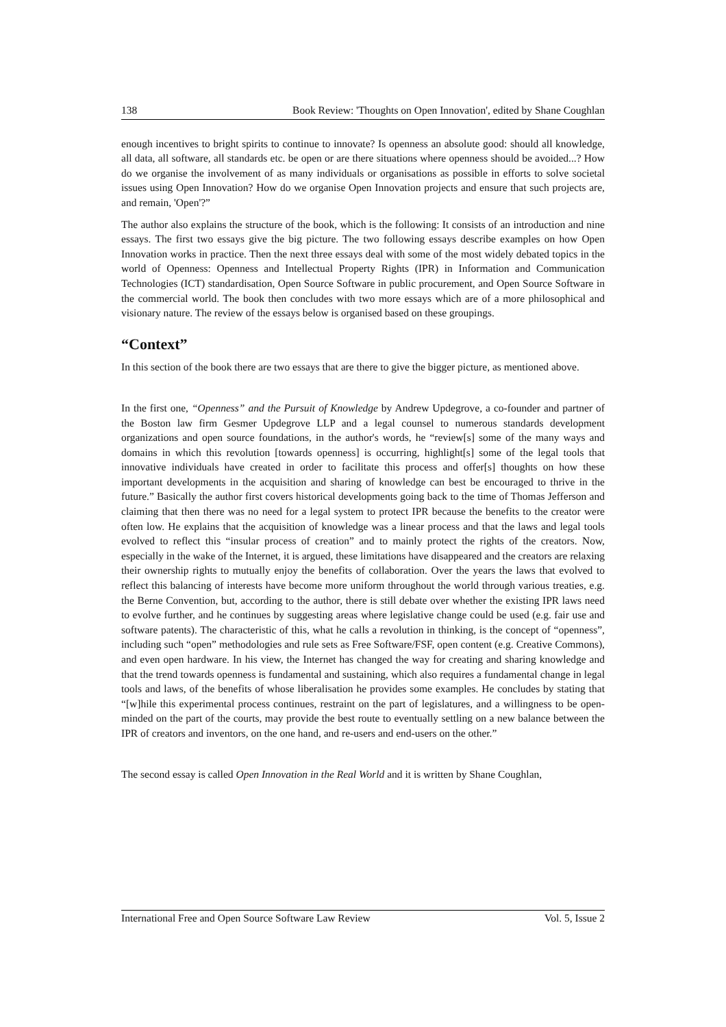138 Book Review: 'Thoughts on Open Innovation', edited by Shane Coughlan
enough incentives to bright spirits to continue to innovate? Is openness an absolute good: should all knowledge, all data, all software, all standards etc. be open or are there situations where openness should be avoided...? How do we organise the involvement of as many individuals or organisations as possible in efforts to solve societal issues using Open Innovation? How do we organise Open Innovation projects and ensure that such projects are, and remain, 'Open'?”
The author also explains the structure of the book, which is the following: It consists of an introduction and nine essays. The first two essays give the big picture. The two following essays describe examples on how Open Innovation works in practice. Then the next three essays deal with some of the most widely debated topics in the world of Openness: Openness and Intellectual Property Rights (IPR) in Information and Communication Technologies (ICT) standardisation, Open Source Software in public procurement, and Open Source Software in the commercial world. The book then concludes with two more essays which are of a more philosophical and visionary nature. The review of the essays below is organised based on these groupings.
“Context”
In this section of the book there are two essays that are there to give the bigger picture, as mentioned above.
In the first one, “Openness” and the Pursuit of Knowledge by Andrew Updegrove, a co-founder and partner of the Boston law firm Gesmer Updegrove LLP and a legal counsel to numerous standards development organizations and open source foundations, in the author's words, he “review[s] some of the many ways and domains in which this revolution [towards openness] is occurring, highlight[s] some of the legal tools that innovative individuals have created in order to facilitate this process and offer[s] thoughts on how these important developments in the acquisition and sharing of knowledge can best be encouraged to thrive in the future.” Basically the author first covers historical developments going back to the time of Thomas Jefferson and claiming that then there was no need for a legal system to protect IPR because the benefits to the creator were often low. He explains that the acquisition of knowledge was a linear process and that the laws and legal tools evolved to reflect this “insular process of creation” and to mainly protect the rights of the creators. Now, especially in the wake of the Internet, it is argued, these limitations have disappeared and the creators are relaxing their ownership rights to mutually enjoy the benefits of collaboration. Over the years the laws that evolved to reflect this balancing of interests have become more uniform throughout the world through various treaties, e.g. the Berne Convention, but, according to the author, there is still debate over whether the existing IPR laws need to evolve further, and he continues by suggesting areas where legislative change could be used (e.g. fair use and software patents). The characteristic of this, what he calls a revolution in thinking, is the concept of “openness”, including such “open” methodologies and rule sets as Free Software/FSF, open content (e.g. Creative Commons), and even open hardware. In his view, the Internet has changed the way for creating and sharing knowledge and that the trend towards openness is fundamental and sustaining, which also requires a fundamental change in legal tools and laws, of the benefits of whose liberalisation he provides some examples. He concludes by stating that “[w]hile this experimental process continues, restraint on the part of legislatures, and a willingness to be open-minded on the part of the courts, may provide the best route to eventually settling on a new balance between the IPR of creators and inventors, on the one hand, and re-users and end-users on the other.”
The second essay is called Open Innovation in the Real World and it is written by Shane Coughlan,
International Free and Open Source Software Law Review Vol. 5, Issue 2